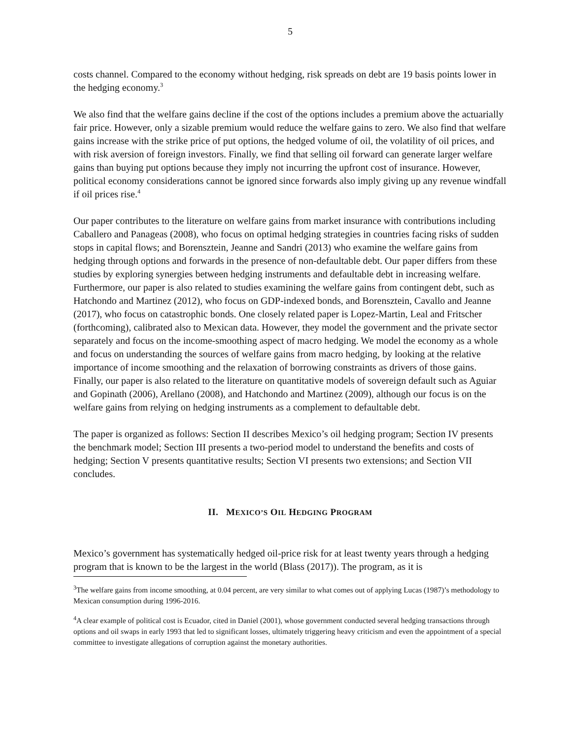5
costs channel. Compared to the economy without hedging, risk spreads on debt are 19 basis points lower in the hedging economy.<sup>3</sup>
We also find that the welfare gains decline if the cost of the options includes a premium above the actuarially fair price. However, only a sizable premium would reduce the welfare gains to zero. We also find that welfare gains increase with the strike price of put options, the hedged volume of oil, the volatility of oil prices, and with risk aversion of foreign investors. Finally, we find that selling oil forward can generate larger welfare gains than buying put options because they imply not incurring the upfront cost of insurance. However, political economy considerations cannot be ignored since forwards also imply giving up any revenue windfall if oil prices rise.<sup>4</sup>
Our paper contributes to the literature on welfare gains from market insurance with contributions including Caballero and Panageas (2008), who focus on optimal hedging strategies in countries facing risks of sudden stops in capital flows; and Borensztein, Jeanne and Sandri (2013) who examine the welfare gains from hedging through options and forwards in the presence of non-defaultable debt. Our paper differs from these studies by exploring synergies between hedging instruments and defaultable debt in increasing welfare. Furthermore, our paper is also related to studies examining the welfare gains from contingent debt, such as Hatchondo and Martinez (2012), who focus on GDP-indexed bonds, and Borensztein, Cavallo and Jeanne (2017), who focus on catastrophic bonds. One closely related paper is Lopez-Martin, Leal and Fritscher (forthcoming), calibrated also to Mexican data. However, they model the government and the private sector separately and focus on the income-smoothing aspect of macro hedging. We model the economy as a whole and focus on understanding the sources of welfare gains from macro hedging, by looking at the relative importance of income smoothing and the relaxation of borrowing constraints as drivers of those gains. Finally, our paper is also related to the literature on quantitative models of sovereign default such as Aguiar and Gopinath (2006), Arellano (2008), and Hatchondo and Martinez (2009), although our focus is on the welfare gains from relying on hedging instruments as a complement to defaultable debt.
The paper is organized as follows: Section II describes Mexico’s oil hedging program; Section IV presents the benchmark model; Section III presents a two-period model to understand the benefits and costs of hedging; Section V presents quantitative results; Section VI presents two extensions; and Section VII concludes.
II. MEXICO’S OIL HEDGING PROGRAM
Mexico’s government has systematically hedged oil-price risk for at least twenty years through a hedging program that is known to be the largest in the world (Blass (2017)). The program, as it is
<sup>3</sup> The welfare gains from income smoothing, at 0.04 percent, are very similar to what comes out of applying Lucas (1987)’s methodology to Mexican consumption during 1996-2016.
<sup>4</sup> A clear example of political cost is Ecuador, cited in Daniel (2001), whose government conducted several hedging transactions through options and oil swaps in early 1993 that led to significant losses, ultimately triggering heavy criticism and even the appointment of a special committee to investigate allegations of corruption against the monetary authorities.